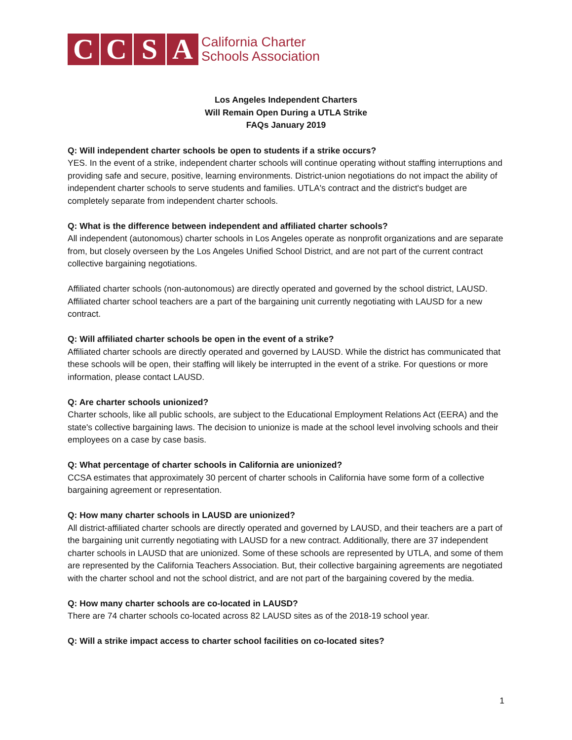CCSA
California Charter
Schools Association
Los Angeles Independent Charters
Will Remain Open During a UTLA Strike
FAQs January 2019
Q: Will independent charter schools be open to students if a strike occurs?
YES. In the event of a strike, independent charter schools will continue operating without staffing interruptions and providing safe and secure, positive, learning environments. District-union negotiations do not impact the ability of independent charter schools to serve students and families. UTLA's contract and the district's budget are completely separate from independent charter schools.
Q: What is the difference between independent and affiliated charter schools?
All independent (autonomous) charter schools in Los Angeles operate as nonprofit organizations and are separate from, but closely overseen by the Los Angeles Unified School District, and are not part of the current contract collective bargaining negotiations.
Affiliated charter schools (non-autonomous) are directly operated and governed by the school district, LAUSD. Affiliated charter school teachers are a part of the bargaining unit currently negotiating with LAUSD for a new contract.
Q: Will affiliated charter schools be open in the event of a strike?
Affiliated charter schools are directly operated and governed by LAUSD. While the district has communicated that these schools will be open, their staffing will likely be interrupted in the event of a strike. For questions or more information, please contact LAUSD.
Q: Are charter schools unionized?
Charter schools, like all public schools, are subject to the Educational Employment Relations Act (EERA) and the state's collective bargaining laws. The decision to unionize is made at the school level involving schools and their employees on a case by case basis.
Q: What percentage of charter schools in California are unionized?
CCSA estimates that approximately 30 percent of charter schools in California have some form of a collective bargaining agreement or representation.
Q: How many charter schools in LAUSD are unionized?
All district-affiliated charter schools are directly operated and governed by LAUSD, and their teachers are a part of the bargaining unit currently negotiating with LAUSD for a new contract. Additionally, there are 37 independent charter schools in LAUSD that are unionized. Some of these schools are represented by UTLA, and some of them are represented by the California Teachers Association. But, their collective bargaining agreements are negotiated with the charter school and not the school district, and are not part of the bargaining covered by the media.
Q: How many charter schools are co-located in LAUSD?
There are 74 charter schools co-located across 82 LAUSD sites as of the 2018-19 school year.
Q: Will a strike impact access to charter school facilities on co-located sites?
1